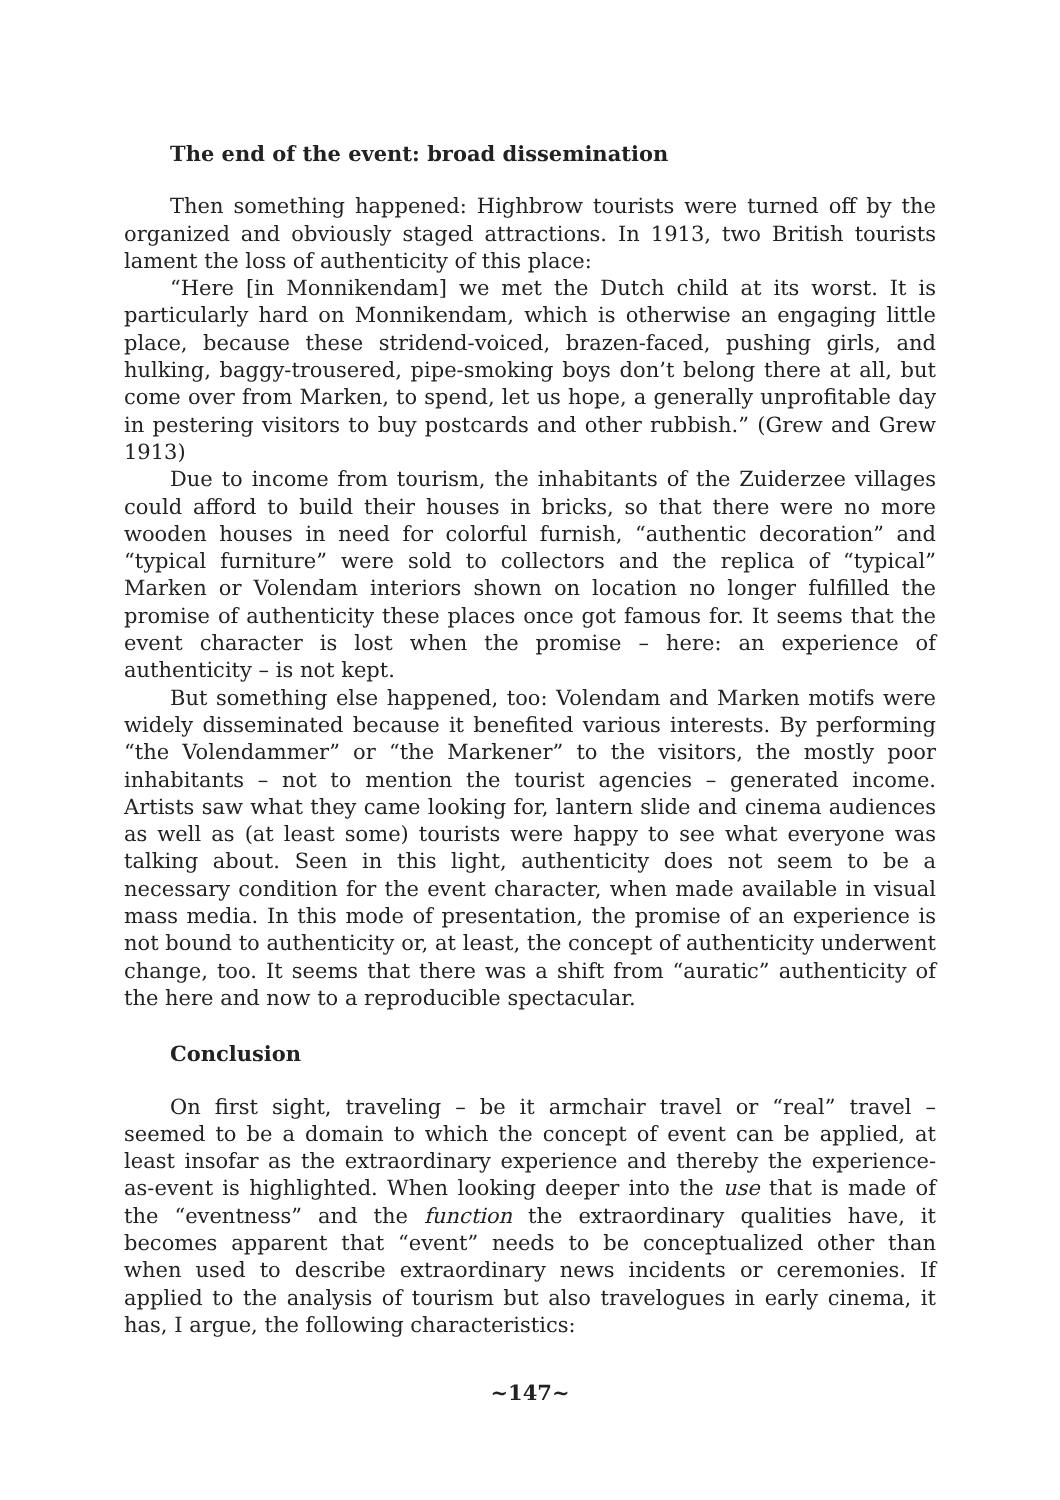The end of the event: broad dissemination
Then something happened: Highbrow tourists were turned off by the organized and obviously staged attractions. In 1913, two British tourists lament the loss of authenticity of this place:
“Here [in Monnikendam] we met the Dutch child at its worst. It is particularly hard on Monnikendam, which is otherwise an engaging little place, because these stridend-voiced, brazen-faced, pushing girls, and hulking, baggy-trousered, pipe-smoking boys don’t belong there at all, but come over from Marken, to spend, let us hope, a generally unprofitable day in pestering visitors to buy postcards and other rubbish.” (Grew and Grew 1913)
Due to income from tourism, the inhabitants of the Zuiderzee villages could afford to build their houses in bricks, so that there were no more wooden houses in need for colorful furnish, “authentic decoration” and “typical furniture” were sold to collectors and the replica of “typical” Marken or Volendam interiors shown on location no longer fulfilled the promise of authenticity these places once got famous for. It seems that the event character is lost when the promise – here: an experience of authenticity – is not kept.
But something else happened, too: Volendam and Marken motifs were widely disseminated because it benefited various interests. By performing “the Volendammer” or “the Markener” to the visitors, the mostly poor inhabitants – not to mention the tourist agencies – generated income. Artists saw what they came looking for, lantern slide and cinema audiences as well as (at least some) tourists were happy to see what everyone was talking about. Seen in this light, authenticity does not seem to be a necessary condition for the event character, when made available in visual mass media. In this mode of presentation, the promise of an experience is not bound to authenticity or, at least, the concept of authenticity underwent change, too. It seems that there was a shift from “auratic” authenticity of the here and now to a reproducible spectacular.
Conclusion
On first sight, traveling – be it armchair travel or “real” travel – seemed to be a domain to which the concept of event can be applied, at least insofar as the extraordinary experience and thereby the experience-as-event is highlighted. When looking deeper into the use that is made of the “eventness” and the function the extraordinary qualities have, it becomes apparent that “event” needs to be conceptualized other than when used to describe extraordinary news incidents or ceremonies. If applied to the analysis of tourism but also travelogues in early cinema, it has, I argue, the following characteristics:
~147~